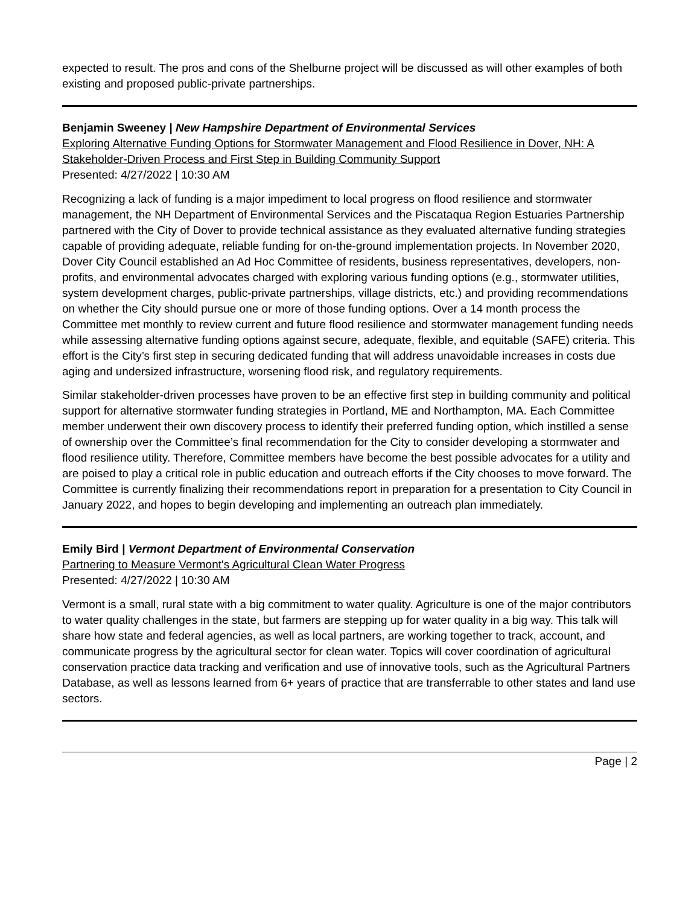expected to result. The pros and cons of the Shelburne project will be discussed as will other examples of both existing and proposed public-private partnerships.
Benjamin Sweeney | New Hampshire Department of Environmental Services
Exploring Alternative Funding Options for Stormwater Management and Flood Resilience in Dover, NH: A Stakeholder-Driven Process and First Step in Building Community Support
Presented: 4/27/2022 | 10:30 AM
Recognizing a lack of funding is a major impediment to local progress on flood resilience and stormwater management, the NH Department of Environmental Services and the Piscataqua Region Estuaries Partnership partnered with the City of Dover to provide technical assistance as they evaluated alternative funding strategies capable of providing adequate, reliable funding for on-the-ground implementation projects. In November 2020, Dover City Council established an Ad Hoc Committee of residents, business representatives, developers, non-profits, and environmental advocates charged with exploring various funding options (e.g., stormwater utilities, system development charges, public-private partnerships, village districts, etc.) and providing recommendations on whether the City should pursue one or more of those funding options. Over a 14 month process the Committee met monthly to review current and future flood resilience and stormwater management funding needs while assessing alternative funding options against secure, adequate, flexible, and equitable (SAFE) criteria. This effort is the City’s first step in securing dedicated funding that will address unavoidable increases in costs due aging and undersized infrastructure, worsening flood risk, and regulatory requirements.
Similar stakeholder-driven processes have proven to be an effective first step in building community and political support for alternative stormwater funding strategies in Portland, ME and Northampton, MA. Each Committee member underwent their own discovery process to identify their preferred funding option, which instilled a sense of ownership over the Committee’s final recommendation for the City to consider developing a stormwater and flood resilience utility. Therefore, Committee members have become the best possible advocates for a utility and are poised to play a critical role in public education and outreach efforts if the City chooses to move forward. The Committee is currently finalizing their recommendations report in preparation for a presentation to City Council in January 2022, and hopes to begin developing and implementing an outreach plan immediately.
Emily Bird | Vermont Department of Environmental Conservation
Partnering to Measure Vermont's Agricultural Clean Water Progress
Presented: 4/27/2022 | 10:30 AM
Vermont is a small, rural state with a big commitment to water quality. Agriculture is one of the major contributors to water quality challenges in the state, but farmers are stepping up for water quality in a big way. This talk will share how state and federal agencies, as well as local partners, are working together to track, account, and communicate progress by the agricultural sector for clean water. Topics will cover coordination of agricultural conservation practice data tracking and verification and use of innovative tools, such as the Agricultural Partners Database, as well as lessons learned from 6+ years of practice that are transferrable to other states and land use sectors.
Page | 2